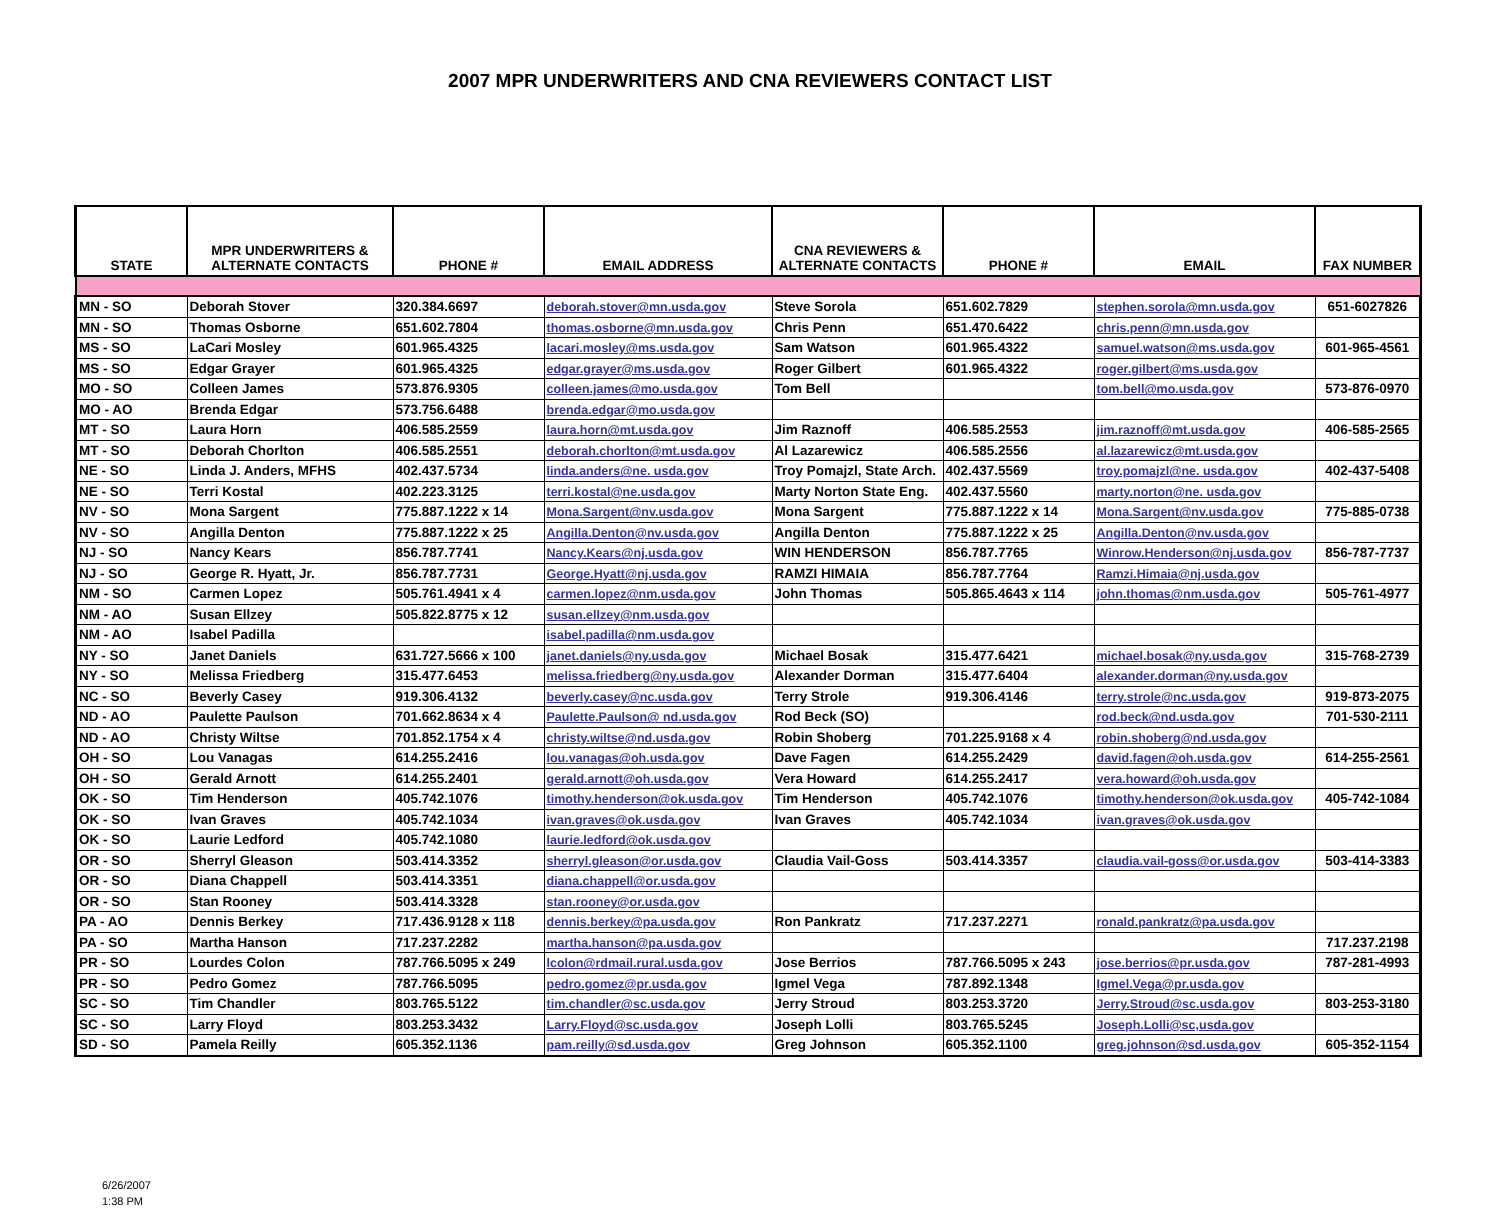2007 MPR UNDERWRITERS AND CNA REVIEWERS CONTACT LIST
| STATE | MPR UNDERWRITERS & ALTERNATE CONTACTS | PHONE # | EMAIL ADDRESS | CNA REVIEWERS & ALTERNATE CONTACTS | PHONE # | EMAIL | FAX NUMBER |
| --- | --- | --- | --- | --- | --- | --- | --- |
| MN - SO | Deborah Stover | 320.384.6697 | deborah.stover@mn.usda.gov | Steve Sorola | 651.602.7829 | stephen.sorola@mn.usda.gov | 651-6027826 |
| MN - SO | Thomas Osborne | 651.602.7804 | thomas.osborne@mn.usda.gov | Chris Penn | 651.470.6422 | chris.penn@mn.usda.gov | |
| MS - SO | LaCari Mosley | 601.965.4325 | lacari.mosley@ms.usda.gov | Sam Watson | 601.965.4322 | samuel.watson@ms.usda.gov | 601-965-4561 |
| MS - SO | Edgar Grayer | 601.965.4325 | edgar.grayer@ms.usda.gov | Roger Gilbert | 601.965.4322 | roger.gilbert@ms.usda.gov | |
| MO - SO | Colleen James | 573.876.9305 | colleen.james@mo.usda.gov | Tom Bell | | tom.bell@mo.usda.gov | 573-876-0970 |
| MO - AO | Brenda Edgar | 573.756.6488 | brenda.edgar@mo.usda.gov | | | | |
| MT - SO | Laura Horn | 406.585.2559 | laura.horn@mt.usda.gov | Jim Raznoff | 406.585.2553 | jim.raznoff@mt.usda.gov | 406-585-2565 |
| MT - SO | Deborah Chorlton | 406.585.2551 | deborah.chorlton@mt.usda.gov | Al Lazarewicz | 406.585.2556 | al.lazarewicz@mt.usda.gov | |
| NE - SO | Linda J. Anders, MFHS | 402.437.5734 | linda.anders@ne. usda.gov | Troy Pomajzl, State Arch. | 402.437.5569 | troy.pomajzl@ne. usda.gov | 402-437-5408 |
| NE - SO | Terri Kostal | 402.223.3125 | terri.kostal@ne.usda.gov | Marty Norton State Eng. | 402.437.5560 | marty.norton@ne. usda.gov | |
| NV - SO | Mona Sargent | 775.887.1222 x 14 | Mona.Sargent@nv.usda.gov | Mona Sargent | 775.887.1222 x 14 | Mona.Sargent@nv.usda.gov | 775-885-0738 |
| NV - SO | Angilla Denton | 775.887.1222 x 25 | Angilla.Denton@nv.usda.gov | Angilla Denton | 775.887.1222 x 25 | Angilla.Denton@nv.usda.gov | |
| NJ - SO | Nancy Kears | 856.787.7741 | Nancy.Kears@nj.usda.gov | WIN HENDERSON | 856.787.7765 | Winrow.Henderson@nj.usda.gov | 856-787-7737 |
| NJ - SO | George R. Hyatt, Jr. | 856.787.7731 | George.Hyatt@nj.usda.gov | RAMZI HIMAIA | 856.787.7764 | Ramzi.Himaia@nj.usda.gov | |
| NM - SO | Carmen Lopez | 505.761.4941 x 4 | carmen.lopez@nm.usda.gov | John Thomas | 505.865.4643 x 114 | john.thomas@nm.usda.gov | 505-761-4977 |
| NM - AO | Susan Ellzey | 505.822.8775 x 12 | susan.ellzey@nm.usda.gov | | | | |
| NM - AO | Isabel Padilla | | isabel.padilla@nm.usda.gov | | | | |
| NY - SO | Janet Daniels | 631.727.5666 x 100 | janet.daniels@ny.usda.gov | Michael Bosak | 315.477.6421 | michael.bosak@ny.usda.gov | 315-768-2739 |
| NY - SO | Melissa Friedberg | 315.477.6453 | melissa.friedberg@ny.usda.gov | Alexander Dorman | 315.477.6404 | alexander.dorman@ny.usda.gov | |
| NC - SO | Beverly Casey | 919.306.4132 | beverly.casey@nc.usda.gov | Terry Strole | 919.306.4146 | terry.strole@nc.usda.gov | 919-873-2075 |
| ND - AO | Paulette Paulson | 701.662.8634 x 4 | Paulette.Paulson@ nd.usda.gov | Rod Beck (SO) | | rod.beck@nd.usda.gov | 701-530-2111 |
| ND - AO | Christy Wiltse | 701.852.1754 x 4 | christy.wiltse@nd.usda.gov | Robin Shoberg | 701.225.9168 x 4 | robin.shoberg@nd.usda.gov | |
| OH - SO | Lou Vanagas | 614.255.2416 | lou.vanagas@oh.usda.gov | Dave Fagen | 614.255.2429 | david.fagen@oh.usda.gov | 614-255-2561 |
| OH - SO | Gerald Arnott | 614.255.2401 | gerald.arnott@oh.usda.gov | Vera Howard | 614.255.2417 | vera.howard@oh.usda.gov | |
| OK - SO | Tim Henderson | 405.742.1076 | timothy.henderson@ok.usda.gov | Tim Henderson | 405.742.1076 | timothy.henderson@ok.usda.gov | 405-742-1084 |
| OK - SO | Ivan Graves | 405.742.1034 | ivan.graves@ok.usda.gov | Ivan Graves | 405.742.1034 | ivan.graves@ok.usda.gov | |
| OK - SO | Laurie Ledford | 405.742.1080 | laurie.ledford@ok.usda.gov | | | | |
| OR - SO | Sherryl Gleason | 503.414.3352 | sherryl.gleason@or.usda.gov | Claudia Vail-Goss | 503.414.3357 | claudia.vail-goss@or.usda.gov | 503-414-3383 |
| OR - SO | Diana Chappell | 503.414.3351 | diana.chappell@or.usda.gov | | | | |
| OR - SO | Stan Rooney | 503.414.3328 | stan.rooney@or.usda.gov | | | | |
| PA - AO | Dennis Berkey | 717.436.9128 x 118 | dennis.berkey@pa.usda.gov | Ron Pankratz | 717.237.2271 | ronald.pankratz@pa.usda.gov | |
| PA - SO | Martha Hanson | 717.237.2282 | martha.hanson@pa.usda.gov | | | | 717.237.2198 |
| PR - SO | Lourdes Colon | 787.766.5095 x 249 | lcolon@rdmail.rural.usda.gov | Jose Berrios | 787.766.5095 x 243 | jose.berrios@pr.usda.gov | 787-281-4993 |
| PR - SO | Pedro Gomez | 787.766.5095 | pedro.gomez@pr.usda.gov | Igmel Vega | 787.892.1348 | Igmel.Vega@pr.usda.gov | |
| SC - SO | Tim Chandler | 803.765.5122 | tim.chandler@sc.usda.gov | Jerry Stroud | 803.253.3720 | Jerry.Stroud@sc.usda.gov | 803-253-3180 |
| SC - SO | Larry Floyd | 803.253.3432 | Larry.Floyd@sc.usda.gov | Joseph Lolli | 803.765.5245 | Joseph.Lolli@sc,usda.gov | |
| SD - SO | Pamela Reilly | 605.352.1136 | pam.reilly@sd.usda.gov | Greg Johnson | 605.352.1100 | greg.johnson@sd.usda.gov | 605-352-1154 |
6/26/2007
1:38 PM